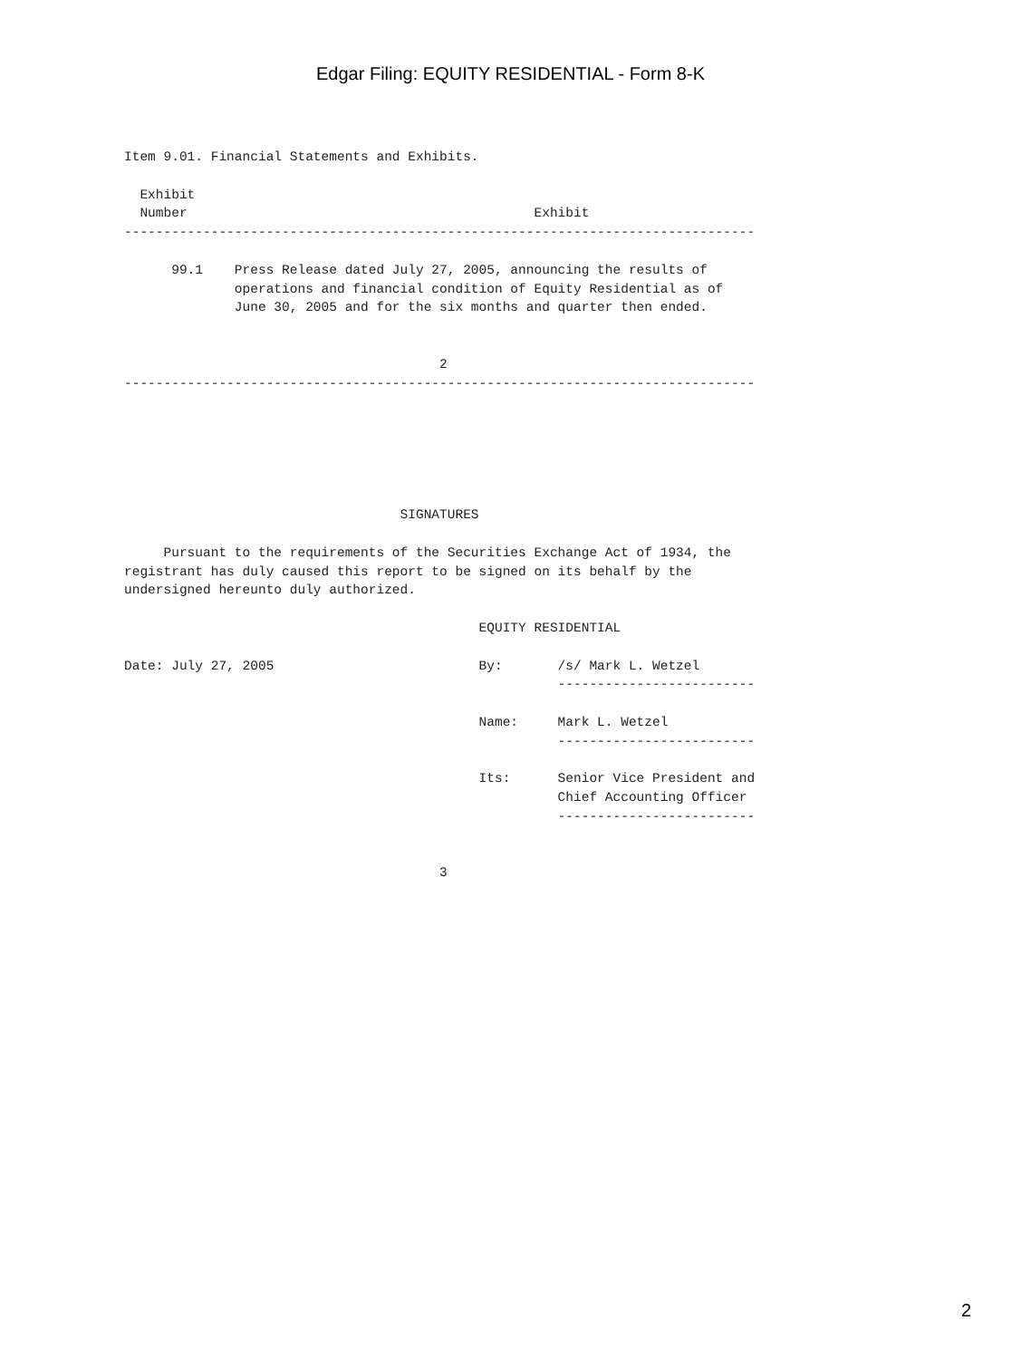Edgar Filing: EQUITY RESIDENTIAL - Form 8-K
Item 9.01. Financial Statements and Exhibits.

  Exhibit
  Number                                            Exhibit
--------------------------------------------------------------------------------

      99.1    Press Release dated July 27, 2005, announcing the results of
              operations and financial condition of Equity Residential as of
              June 30, 2005 and for the six months and quarter then ended.


                                        2
--------------------------------------------------------------------------------






                                   SIGNATURES

     Pursuant to the requirements of the Securities Exchange Act of 1934, the
registrant has duly caused this report to be signed on its behalf by the
undersigned hereunto duly authorized.

                                             EQUITY RESIDENTIAL

Date: July 27, 2005                          By:       /s/ Mark L. Wetzel
                                                       -------------------------

                                             Name:     Mark L. Wetzel
                                                       -------------------------

                                             Its:      Senior Vice President and
                                                       Chief Accounting Officer
                                                       -------------------------


                                        3
2